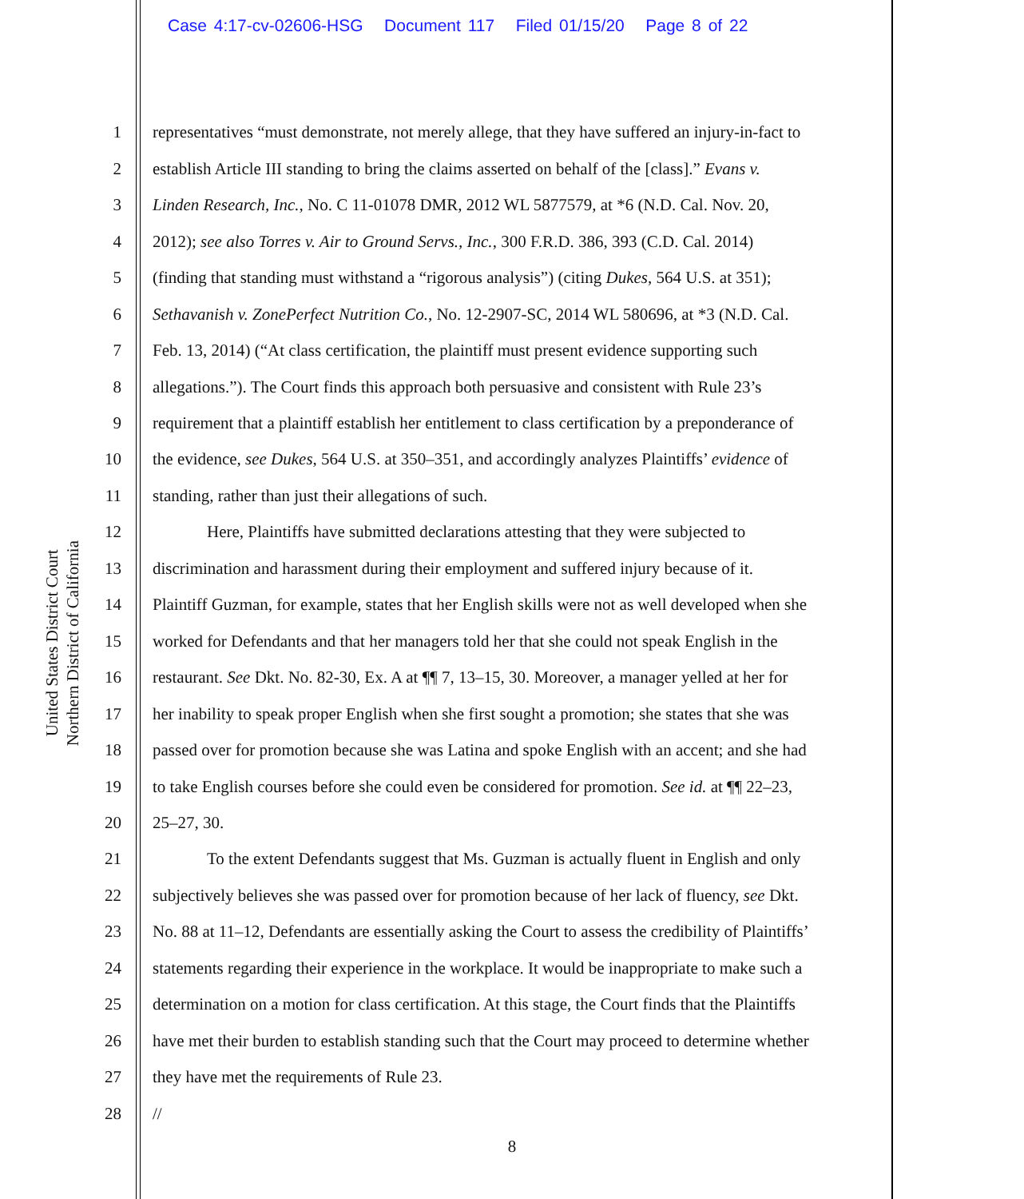Case 4:17-cv-02606-HSG Document 117 Filed 01/15/20 Page 8 of 22
United States District Court
Northern District of California
1 representatives “must demonstrate, not merely allege, that they have suffered an injury-in-fact to
2 establish Article III standing to bring the claims asserted on behalf of the [class].” Evans v.
3 Linden Research, Inc., No. C 11-01078 DMR, 2012 WL 5877579, at *6 (N.D. Cal. Nov. 20,
4 2012); see also Torres v. Air to Ground Servs., Inc., 300 F.R.D. 386, 393 (C.D. Cal. 2014)
5 (finding that standing must withstand a “rigorous analysis”) (citing Dukes, 564 U.S. at 351);
6 Sethavanish v. ZonePerfect Nutrition Co., No. 12-2907-SC, 2014 WL 580696, at *3 (N.D. Cal.
7 Feb. 13, 2014) (“At class certification, the plaintiff must present evidence supporting such
8 allegations.”). The Court finds this approach both persuasive and consistent with Rule 23’s
9 requirement that a plaintiff establish her entitlement to class certification by a preponderance of
10 the evidence, see Dukes, 564 U.S. at 350–351, and accordingly analyzes Plaintiffs’ evidence of
11 standing, rather than just their allegations of such.
12 Here, Plaintiffs have submitted declarations attesting that they were subjected to
13 discrimination and harassment during their employment and suffered injury because of it.
14 Plaintiff Guzman, for example, states that her English skills were not as well developed when she
15 worked for Defendants and that her managers told her that she could not speak English in the
16 restaurant. See Dkt. No. 82-30, Ex. A at ¶¶ 7, 13–15, 30. Moreover, a manager yelled at her for
17 her inability to speak proper English when she first sought a promotion; she states that she was
18 passed over for promotion because she was Latina and spoke English with an accent; and she had
19 to take English courses before she could even be considered for promotion. See id. at ¶¶ 22–23,
20 25–27, 30.
21 To the extent Defendants suggest that Ms. Guzman is actually fluent in English and only
22 subjectively believes she was passed over for promotion because of her lack of fluency, see Dkt.
23 No. 88 at 11–12, Defendants are essentially asking the Court to assess the credibility of Plaintiffs’
24 statements regarding their experience in the workplace. It would be inappropriate to make such a
25 determination on a motion for class certification. At this stage, the Court finds that the Plaintiffs
26 have met their burden to establish standing such that the Court may proceed to determine whether
27 they have met the requirements of Rule 23.
28 //
8